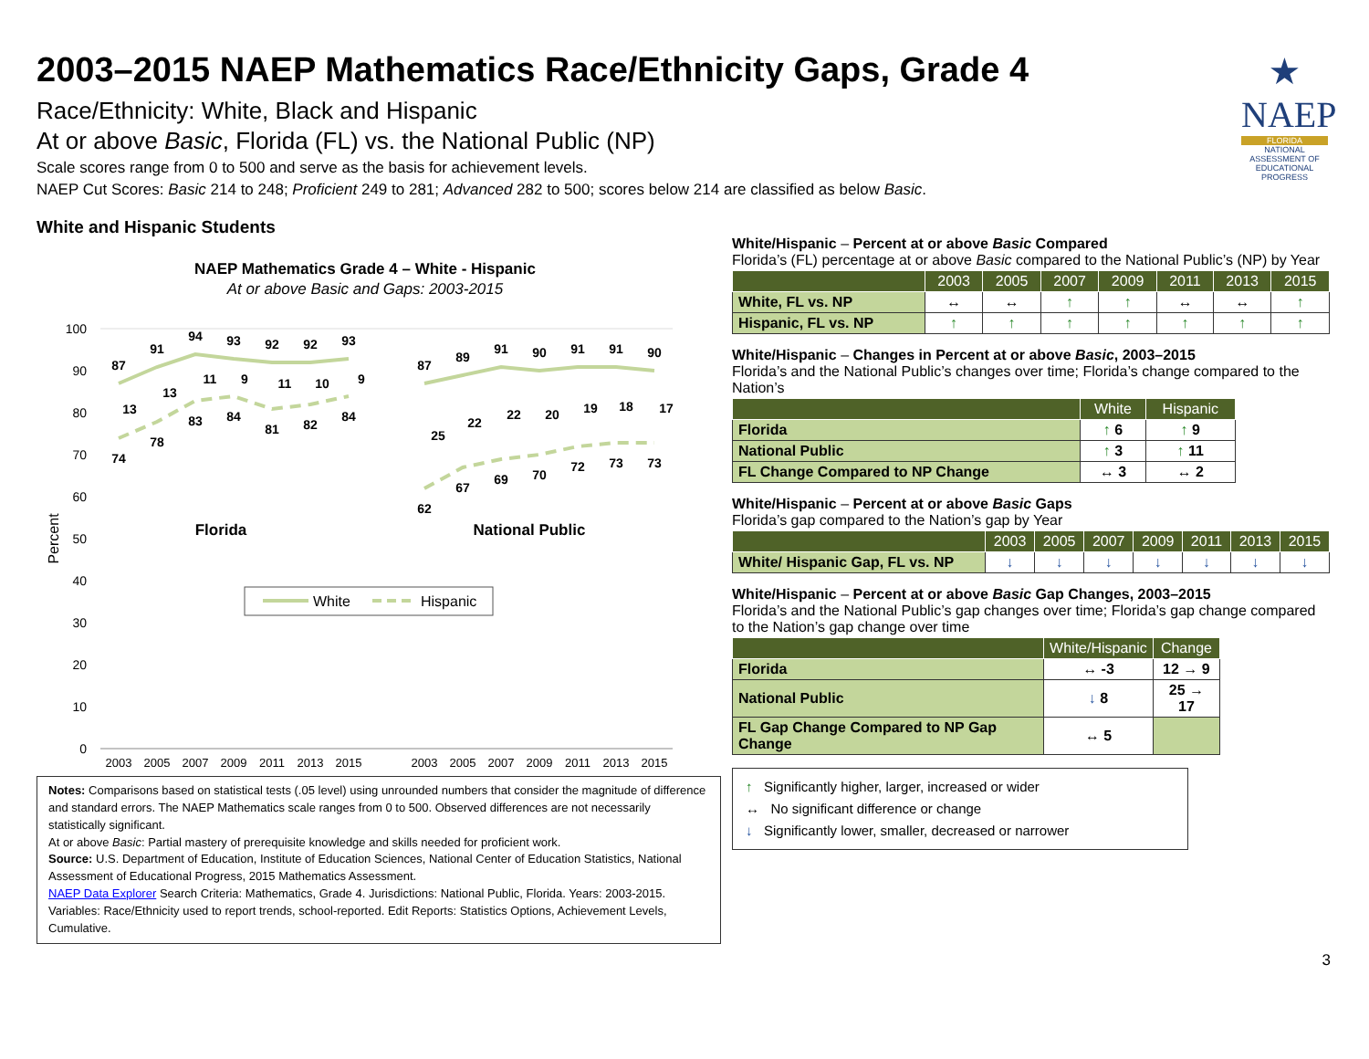★
NAEP
FLORIDA
NATIONAL ASSESSMENT OF EDUCATIONAL PROGRESS
2003–2015 NAEP Mathematics Race/Ethnicity Gaps, Grade 4
Race/Ethnicity: White, Black and Hispanic
At or above Basic, Florida (FL) vs. the National Public (NP)
Scale scores range from 0 to 500 and serve as the basis for achievement levels.
NAEP Cut Scores: Basic 214 to 248; Proficient 249 to 281; Advanced 282 to 500; scores below 214 are classified as below Basic.
White and Hispanic Students
NAEP Mathematics Grade 4 – White - Hispanic
At or above Basic and Gaps: 2003-2015
100
90
80
70
60
50
40
30
20
10
0
Percent
87
91
94
93
92
92
93
74
78
83
84
81
82
84
87
89
91
90
91
91
90
62
67
69
70
72
73
73
13
13
11
9
11
10
9
25
22
22
20
19
18
17
Florida
National Public
White
Hispanic
2003
2005
2007
2009
2011
2013
2015
2003
2005
2007
2009
2011
2013
2015
Notes: Comparisons based on statistical tests (.05 level) using unrounded numbers that consider the magnitude of difference and standard errors. The NAEP Mathematics scale ranges from 0 to 500. Observed differences are not necessarily statistically significant.
At or above Basic: Partial mastery of prerequisite knowledge and skills needed for proficient work.
Source: U.S. Department of Education, Institute of Education Sciences, National Center of Education Statistics, National Assessment of Educational Progress, 2015 Mathematics Assessment.
NAEP Data Explorer Search Criteria: Mathematics, Grade 4. Jurisdictions: National Public, Florida. Years: 2003-2015. Variables: Race/Ethnicity used to report trends, school-reported. Edit Reports: Statistics Options, Achievement Levels, Cumulative.
White/Hispanic – Percent at or above Basic Compared
Florida’s (FL) percentage at or above Basic compared to the National Public’s (NP) by Year
| | 2003 | 2005 | 2007 | 2009 | 2011 | 2013 | 2015 |
| --- | --- | --- | --- | --- | --- | --- | --- |
| White, FL vs. NP | ↔ | ↔ | ↑ | ↑ | ↔ | ↔ | ↑ |
| Hispanic, FL vs. NP | ↑ | ↑ | ↑ | ↑ | ↑ | ↑ | ↑ |
White/Hispanic – Changes in Percent at or above Basic, 2003–2015
Florida’s and the National Public’s changes over time; Florida’s change compared to the Nation’s
| | White | Hispanic |
| --- | --- | --- |
| Florida | ↑ 6 | ↑ 9 |
| National Public | ↑ 3 | ↑ 11 |
| FL Change Compared to NP Change | ↔ 3 | ↔ 2 |
White/Hispanic – Percent at or above Basic Gaps
Florida’s gap compared to the Nation’s gap by Year
| | 2003 | 2005 | 2007 | 2009 | 2011 | 2013 | 2015 |
| --- | --- | --- | --- | --- | --- | --- | --- |
| White/ Hispanic Gap, FL vs. NP | ↓ | ↓ | ↓ | ↓ | ↓ | ↓ | ↓ |
White/Hispanic – Percent at or above Basic Gap Changes, 2003–2015
Florida’s and the National Public’s gap changes over time; Florida’s gap change compared to the Nation’s gap change over time
| | White/Hispanic | Change |
| --- | --- | --- |
| Florida | ↔ -3 | 12 → 9 |
| National Public | ↓ 8 | 25 → 17 |
| FL Gap Change Compared to NP Gap Change | ↔ 5 | |
↑ Significantly higher, larger, increased or wider
↔ No significant difference or change
↓ Significantly lower, smaller, decreased or narrower
3